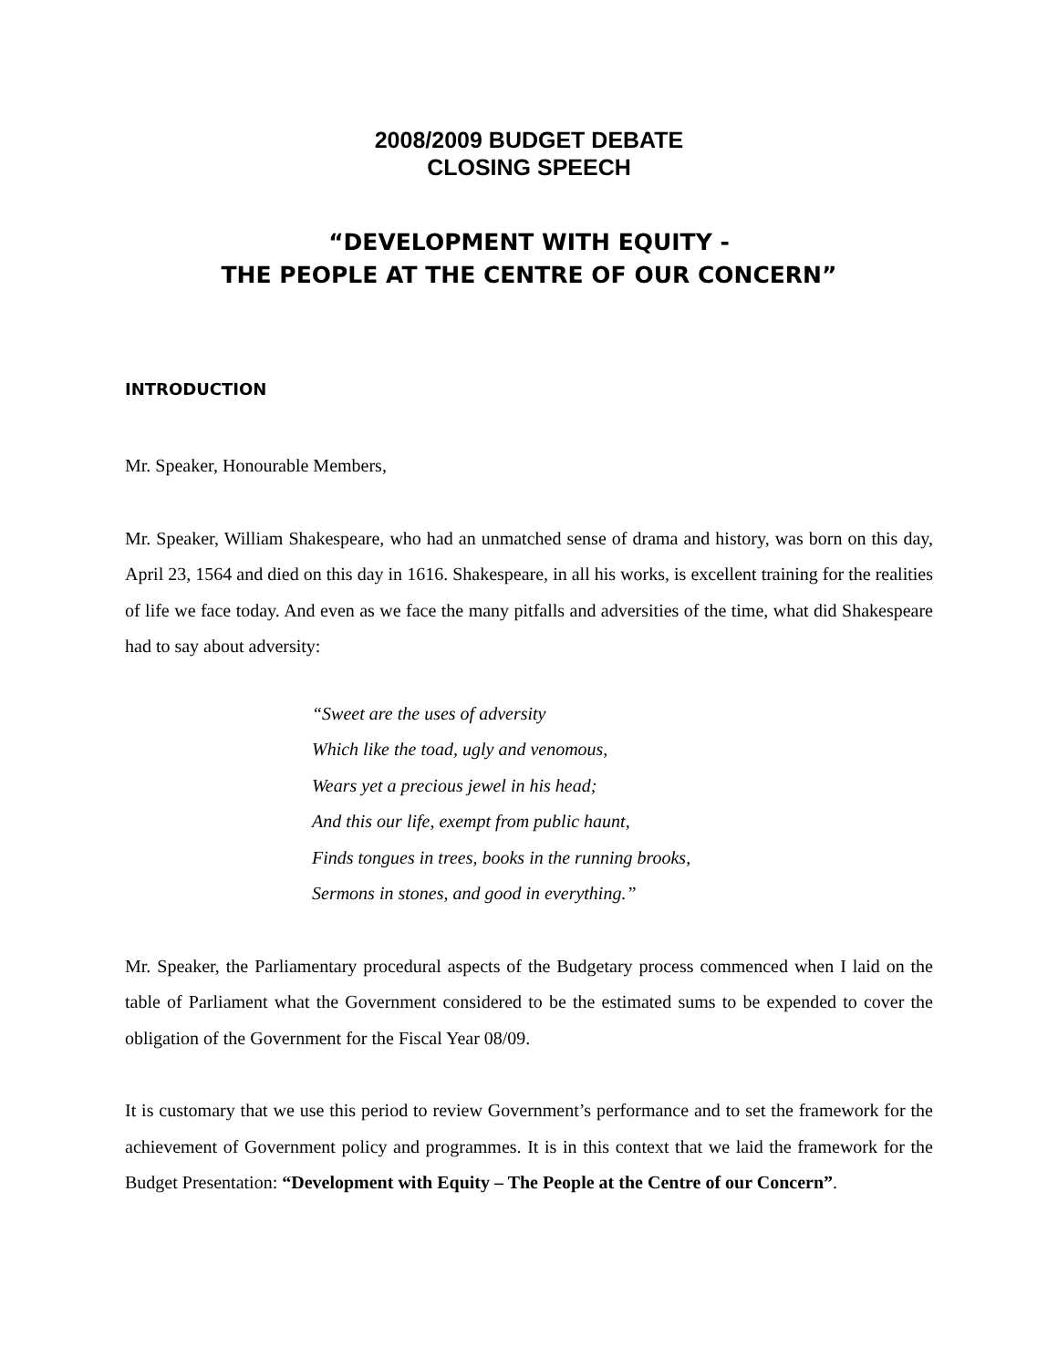2008/2009 BUDGET DEBATE
CLOSING SPEECH
“DEVELOPMENT WITH EQUITY -
THE PEOPLE AT THE CENTRE OF OUR CONCERN”
INTRODUCTION
Mr. Speaker, Honourable Members,
Mr. Speaker, William Shakespeare, who had an unmatched sense of drama and history, was born on this day, April 23, 1564 and died on this day in 1616. Shakespeare, in all his works, is excellent training for the realities of life we face today. And even as we face the many pitfalls and adversities of the time, what did Shakespeare had to say about adversity:
“Sweet are the uses of adversity
Which like the toad, ugly and venomous,
Wears yet a precious jewel in his head;
And this our life, exempt from public haunt,
Finds tongues in trees, books in the running brooks,
Sermons in stones, and good in everything.”
Mr. Speaker, the Parliamentary procedural aspects of the Budgetary process commenced when I laid on the table of Parliament what the Government considered to be the estimated sums to be expended to cover the obligation of the Government for the Fiscal Year 08/09.
It is customary that we use this period to review Government’s performance and to set the framework for the achievement of Government policy and programmes. It is in this context that we laid the framework for the Budget Presentation: “Development with Equity – The People at the Centre of our Concern”.